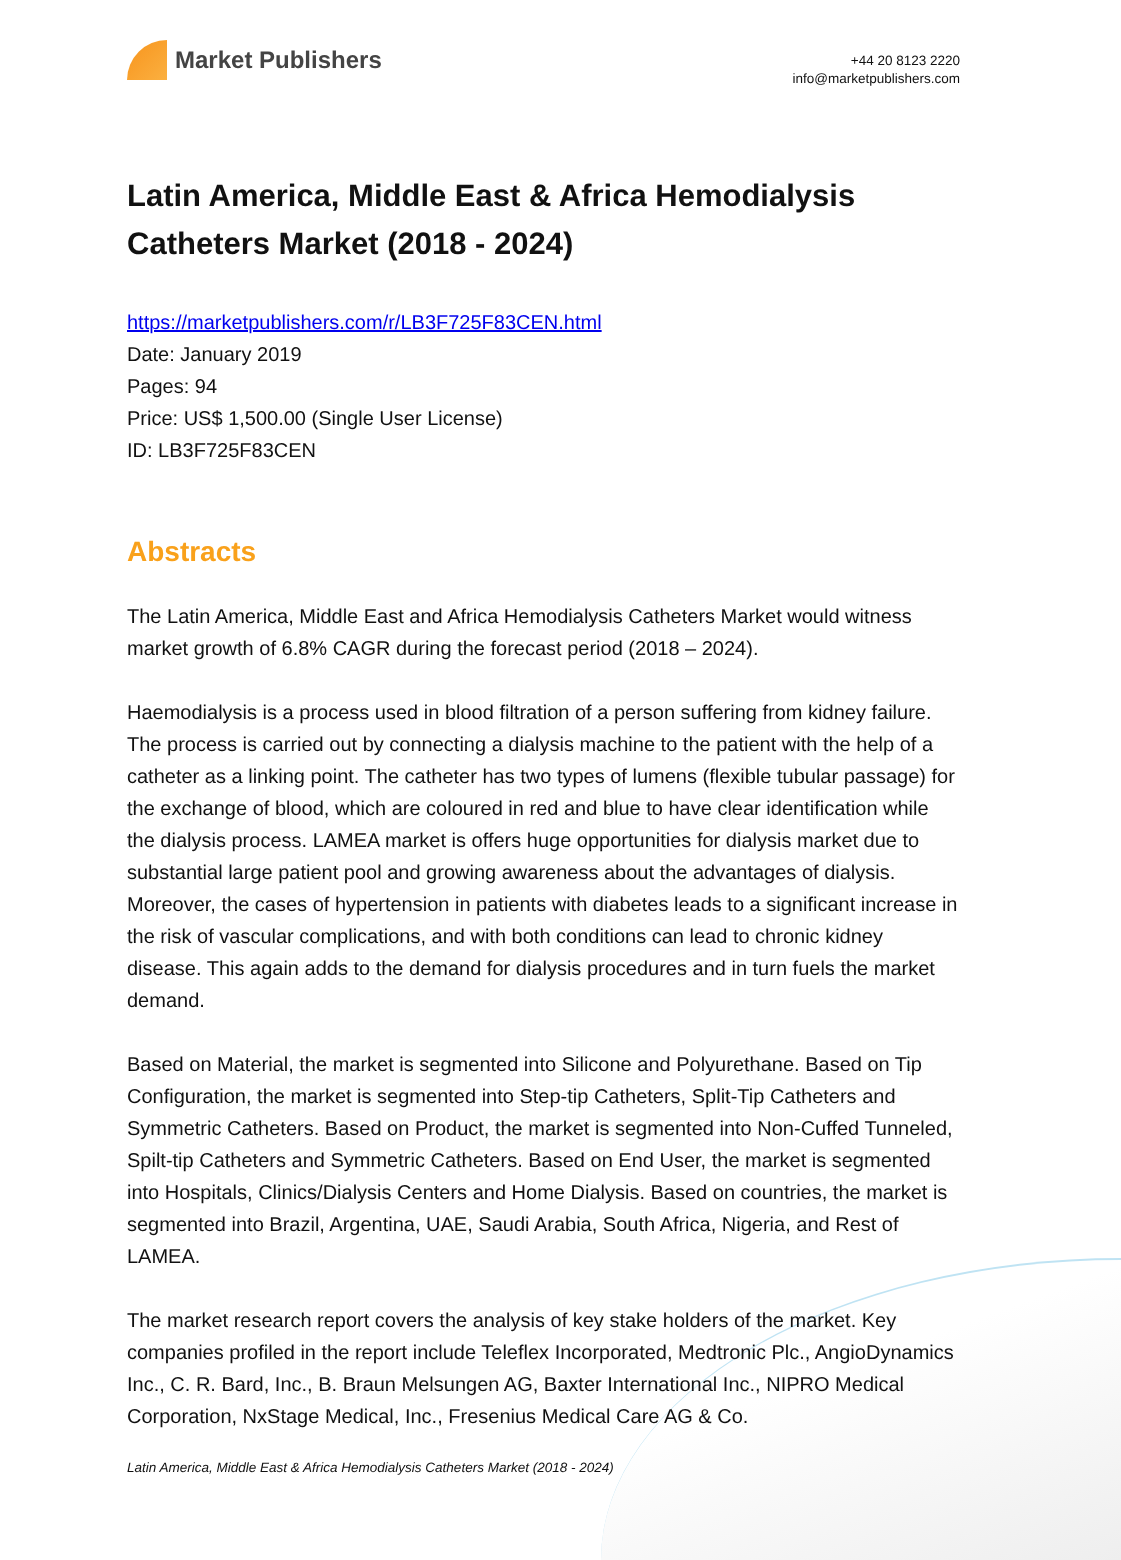Market Publishers
+44 20 8123 2220
info@marketpublishers.com
Latin America, Middle East & Africa Hemodialysis Catheters Market (2018 - 2024)
https://marketpublishers.com/r/LB3F725F83CEN.html
Date: January 2019
Pages: 94
Price: US$ 1,500.00 (Single User License)
ID: LB3F725F83CEN
Abstracts
The Latin America, Middle East and Africa Hemodialysis Catheters Market would witness market growth of 6.8% CAGR during the forecast period (2018 – 2024).
Haemodialysis is a process used in blood filtration of a person suffering from kidney failure. The process is carried out by connecting a dialysis machine to the patient with the help of a catheter as a linking point. The catheter has two types of lumens (flexible tubular passage) for the exchange of blood, which are coloured in red and blue to have clear identification while the dialysis process. LAMEA market is offers huge opportunities for dialysis market due to substantial large patient pool and growing awareness about the advantages of dialysis. Moreover, the cases of hypertension in patients with diabetes leads to a significant increase in the risk of vascular complications, and with both conditions can lead to chronic kidney disease. This again adds to the demand for dialysis procedures and in turn fuels the market demand.
Based on Material, the market is segmented into Silicone and Polyurethane. Based on Tip Configuration, the market is segmented into Step-tip Catheters, Split-Tip Catheters and Symmetric Catheters. Based on Product, the market is segmented into Non-Cuffed Tunneled, Spilt-tip Catheters and Symmetric Catheters. Based on End User, the market is segmented into Hospitals, Clinics/Dialysis Centers and Home Dialysis. Based on countries, the market is segmented into Brazil, Argentina, UAE, Saudi Arabia, South Africa, Nigeria, and Rest of LAMEA.
The market research report covers the analysis of key stake holders of the market. Key companies profiled in the report include Teleflex Incorporated, Medtronic Plc., AngioDynamics Inc., C. R. Bard, Inc., B. Braun Melsungen AG, Baxter International Inc., NIPRO Medical Corporation, NxStage Medical, Inc., Fresenius Medical Care AG & Co.
Latin America, Middle East & Africa Hemodialysis Catheters Market (2018 - 2024)